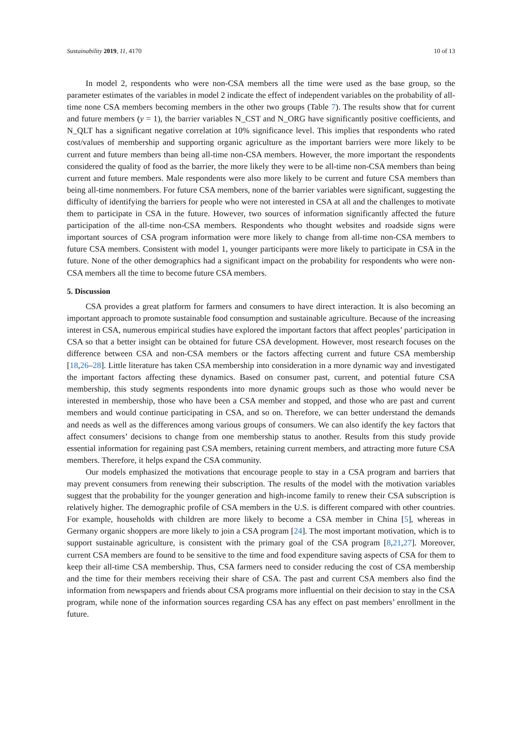Sustainability 2019, 11, 4170 10 of 13
In model 2, respondents who were non-CSA members all the time were used as the base group, so the parameter estimates of the variables in model 2 indicate the effect of independent variables on the probability of all-time none CSA members becoming members in the other two groups (Table 7). The results show that for current and future members (y = 1), the barrier variables N_CST and N_ORG have significantly positive coefficients, and N_QLT has a significant negative correlation at 10% significance level. This implies that respondents who rated cost/values of membership and supporting organic agriculture as the important barriers were more likely to be current and future members than being all-time non-CSA members. However, the more important the respondents considered the quality of food as the barrier, the more likely they were to be all-time non-CSA members than being current and future members. Male respondents were also more likely to be current and future CSA members than being all-time nonmembers. For future CSA members, none of the barrier variables were significant, suggesting the difficulty of identifying the barriers for people who were not interested in CSA at all and the challenges to motivate them to participate in CSA in the future. However, two sources of information significantly affected the future participation of the all-time non-CSA members. Respondents who thought websites and roadside signs were important sources of CSA program information were more likely to change from all-time non-CSA members to future CSA members. Consistent with model 1, younger participants were more likely to participate in CSA in the future. None of the other demographics had a significant impact on the probability for respondents who were non-CSA members all the time to become future CSA members.
5. Discussion
CSA provides a great platform for farmers and consumers to have direct interaction. It is also becoming an important approach to promote sustainable food consumption and sustainable agriculture. Because of the increasing interest in CSA, numerous empirical studies have explored the important factors that affect peoples’ participation in CSA so that a better insight can be obtained for future CSA development. However, most research focuses on the difference between CSA and non-CSA members or the factors affecting current and future CSA membership [18,26–28]. Little literature has taken CSA membership into consideration in a more dynamic way and investigated the important factors affecting these dynamics. Based on consumer past, current, and potential future CSA membership, this study segments respondents into more dynamic groups such as those who would never be interested in membership, those who have been a CSA member and stopped, and those who are past and current members and would continue participating in CSA, and so on. Therefore, we can better understand the demands and needs as well as the differences among various groups of consumers. We can also identify the key factors that affect consumers’ decisions to change from one membership status to another. Results from this study provide essential information for regaining past CSA members, retaining current members, and attracting more future CSA members. Therefore, it helps expand the CSA community.
Our models emphasized the motivations that encourage people to stay in a CSA program and barriers that may prevent consumers from renewing their subscription. The results of the model with the motivation variables suggest that the probability for the younger generation and high-income family to renew their CSA subscription is relatively higher. The demographic profile of CSA members in the U.S. is different compared with other countries. For example, households with children are more likely to become a CSA member in China [5], whereas in Germany organic shoppers are more likely to join a CSA program [24]. The most important motivation, which is to support sustainable agriculture, is consistent with the primary goal of the CSA program [8,21,27]. Moreover, current CSA members are found to be sensitive to the time and food expenditure saving aspects of CSA for them to keep their all-time CSA membership. Thus, CSA farmers need to consider reducing the cost of CSA membership and the time for their members receiving their share of CSA. The past and current CSA members also find the information from newspapers and friends about CSA programs more influential on their decision to stay in the CSA program, while none of the information sources regarding CSA has any effect on past members’ enrollment in the future.